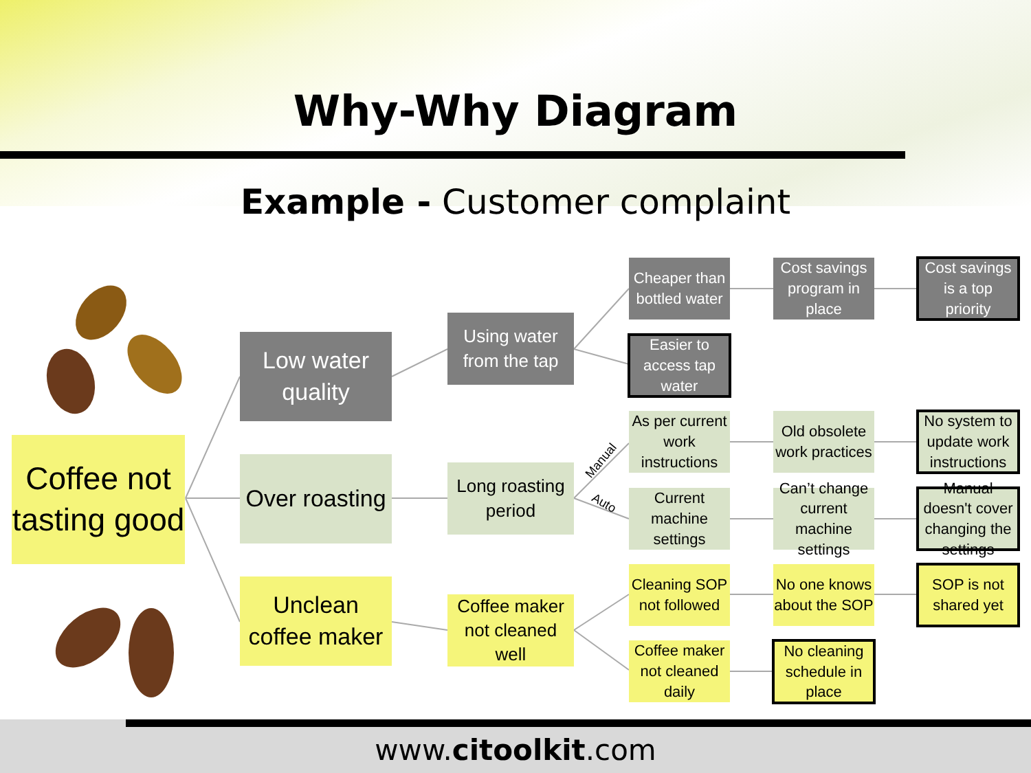Why-Why Diagram
Example - Customer complaint
Coffee not tasting good
Low water quality
Over roasting
Unclean coffee maker
Using water from the tap
Long roasting period
Coffee maker not cleaned well
Manual
Auto
Cheaper than bottled water
Easier to access tap water
As per current work instructions
Current machine settings
Cleaning SOP not followed
Coffee maker not cleaned daily
Cost savings program in place
Old obsolete work practices
Can’t change current machine settings
No one knows about the SOP
No cleaning schedule in place
Cost savings is a top priority
No system to update work instructions
Manual doesn't cover changing the settings
SOP is not shared yet
www.citoolkit.com